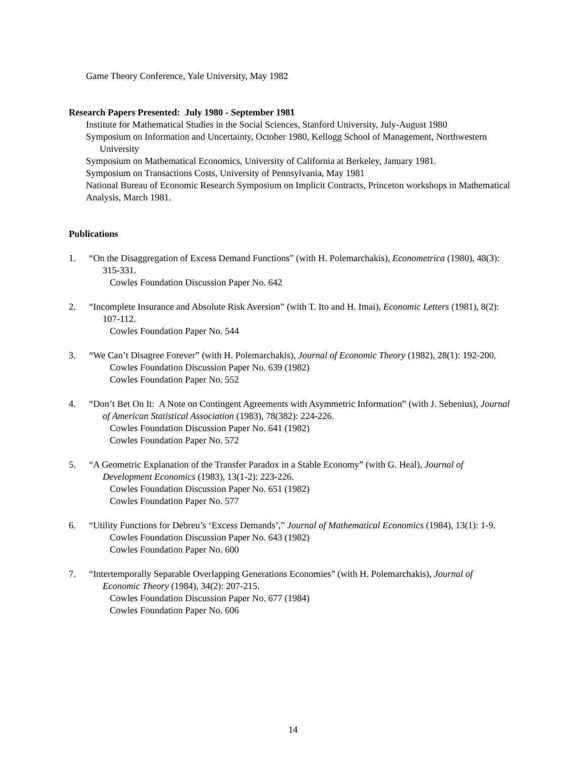Game Theory Conference, Yale University, May 1982
Research Papers Presented: July 1980 - September 1981
Institute for Mathematical Studies in the Social Sciences, Stanford University, July-August 1980
Symposium on Information and Uncertainty, October 1980, Kellogg School of Management, Northwestern University
Symposium on Mathematical Economics, University of California at Berkeley, January 1981.
Symposium on Transactions Costs, University of Pennsylvania, May 1981
National Bureau of Economic Research Symposium on Implicit Contracts, Princeton workshops in Mathematical Analysis, March 1981.
Publications
1. “On the Disaggregation of Excess Demand Functions” (with H. Polemarchakis), Econometrica (1980), 48(3): 315-331.
Cowles Foundation Discussion Paper No. 642
2. “Incomplete Insurance and Absolute Risk Aversion” (with T. Ito and H. Imai), Economic Letters (1981), 8(2): 107-112.
Cowles Foundation Paper No. 544
3. “We Can’t Disagree Forever” (with H. Polemarchakis), Journal of Economic Theory (1982), 28(1): 192-200.
Cowles Foundation Discussion Paper No. 639 (1982)
Cowles Foundation Paper No. 552
4. “Don’t Bet On It: A Note on Contingent Agreements with Asymmetric Information” (with J. Sebenius), Journal of American Statistical Association (1983), 78(382): 224-226.
Cowles Foundation Discussion Paper No. 641 (1982)
Cowles Foundation Paper No. 572
5. “A Geometric Explanation of the Transfer Paradox in a Stable Economy” (with G. Heal), Journal of Development Economics (1983), 13(1-2): 223-226.
Cowles Foundation Discussion Paper No. 651 (1982)
Cowles Foundation Paper No. 577
6. “Utility Functions for Debreu’s ‘Excess Demands’,” Journal of Mathematical Economics (1984), 13(1): 1-9.
Cowles Foundation Discussion Paper No. 643 (1982)
Cowles Foundation Paper No. 600
7. “Intertemporally Separable Overlapping Generations Economies” (with H. Polemarchakis), Journal of Economic Theory (1984), 34(2): 207-215.
Cowles Foundation Discussion Paper No. 677 (1984)
Cowles Foundation Paper No. 606
14